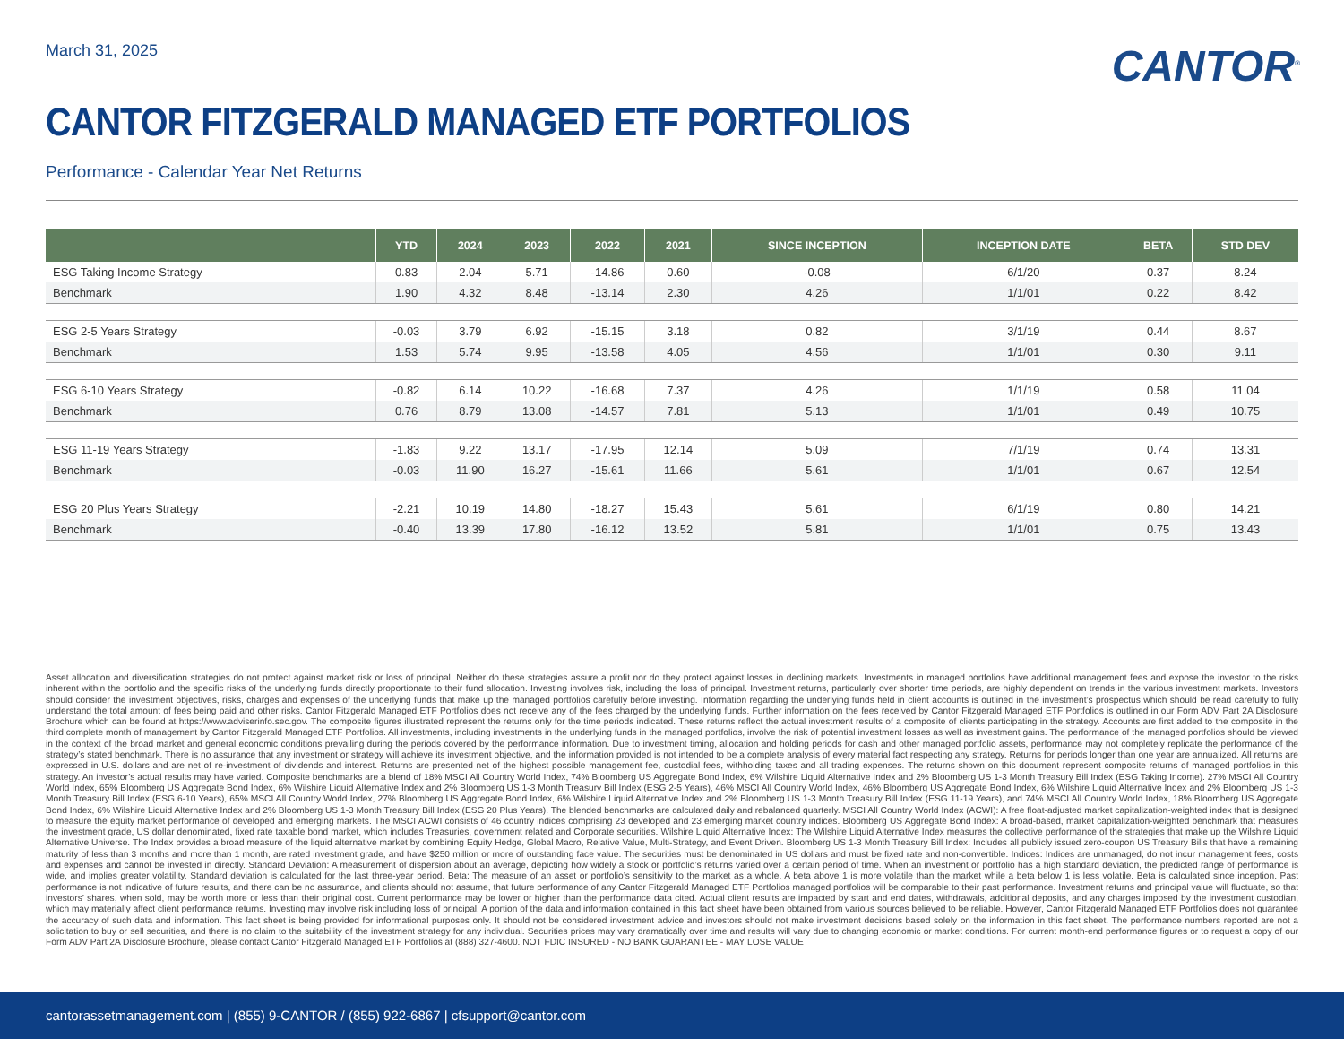March 31, 2025
CANTOR<sup>®</sup>
CANTOR FITZGERALD MANAGED ETF PORTFOLIOS
Performance - Calendar Year Net Returns
| | YTD | 2024 | 2023 | 2022 | 2021 | SINCE INCEPTION | INCEPTION DATE | BETA | STD DEV |
| --- | --- | --- | --- | --- | --- | --- | --- | --- | --- |
| ESG Taking Income Strategy | 0.83 | 2.04 | 5.71 | -14.86 | 0.60 | -0.08 | 6/1/20 | 0.37 | 8.24 |
| Benchmark | 1.90 | 4.32 | 8.48 | -13.14 | 2.30 | 4.26 | 1/1/01 | 0.22 | 8.42 |
| ESG 2-5 Years Strategy | -0.03 | 3.79 | 6.92 | -15.15 | 3.18 | 0.82 | 3/1/19 | 0.44 | 8.67 |
| Benchmark | 1.53 | 5.74 | 9.95 | -13.58 | 4.05 | 4.56 | 1/1/01 | 0.30 | 9.11 |
| ESG 6-10 Years Strategy | -0.82 | 6.14 | 10.22 | -16.68 | 7.37 | 4.26 | 1/1/19 | 0.58 | 11.04 |
| Benchmark | 0.76 | 8.79 | 13.08 | -14.57 | 7.81 | 5.13 | 1/1/01 | 0.49 | 10.75 |
| ESG 11-19 Years Strategy | -1.83 | 9.22 | 13.17 | -17.95 | 12.14 | 5.09 | 7/1/19 | 0.74 | 13.31 |
| Benchmark | -0.03 | 11.90 | 16.27 | -15.61 | 11.66 | 5.61 | 1/1/01 | 0.67 | 12.54 |
| ESG 20 Plus Years Strategy | -2.21 | 10.19 | 14.80 | -18.27 | 15.43 | 5.61 | 6/1/19 | 0.80 | 14.21 |
| Benchmark | -0.40 | 13.39 | 17.80 | -16.12 | 13.52 | 5.81 | 1/1/01 | 0.75 | 13.43 |
Asset allocation and diversification strategies do not protect against market risk or loss of principal. Neither do these strategies assure a profit nor do they protect against losses in declining markets. Investments in managed portfolios have additional management fees and expose the investor to the risks inherent within the portfolio and the specific risks of the underlying funds directly proportionate to their fund allocation. Investing involves risk, including the loss of principal. Investment returns, particularly over shorter time periods, are highly dependent on trends in the various investment markets. Investors should consider the investment objectives, risks, charges and expenses of the underlying funds that make up the managed portfolios carefully before investing. Information regarding the underlying funds held in client accounts is outlined in the investment’s prospectus which should be read carefully to fully understand the total amount of fees being paid and other risks. Cantor Fitzgerald Managed ETF Portfolios does not receive any of the fees charged by the underlying funds. Further information on the fees received by Cantor Fitzgerald Managed ETF Portfolios is outlined in our Form ADV Part 2A Disclosure Brochure which can be found at https://www.adviserinfo.sec.gov. The composite figures illustrated represent the returns only for the time periods indicated. These returns reflect the actual investment results of a composite of clients participating in the strategy. Accounts are first added to the composite in the third complete month of management by Cantor Fitzgerald Managed ETF Portfolios. All investments, including investments in the underlying funds in the managed portfolios, involve the risk of potential investment losses as well as investment gains. The performance of the managed portfolios should be viewed in the context of the broad market and general economic conditions prevailing during the periods covered by the performance information. Due to investment timing, allocation and holding periods for cash and other managed portfolio assets, performance may not completely replicate the performance of the strategy’s stated benchmark. There is no assurance that any investment or strategy will achieve its investment objective, and the information provided is not intended to be a complete analysis of every material fact respecting any strategy. Returns for periods longer than one year are annualized. All returns are expressed in U.S. dollars and are net of re-investment of dividends and interest. Returns are presented net of the highest possible management fee, custodial fees, withholding taxes and all trading expenses. The returns shown on this document represent composite returns of managed portfolios in this strategy. An investor’s actual results may have varied. Composite benchmarks are a blend of 18% MSCI All Country World Index, 74% Bloomberg US Aggregate Bond Index, 6% Wilshire Liquid Alternative Index and 2% Bloomberg US 1-3 Month Treasury Bill Index (ESG Taking Income). 27% MSCI All Country World Index, 65% Bloomberg US Aggregate Bond Index, 6% Wilshire Liquid Alternative Index and 2% Bloomberg US 1-3 Month Treasury Bill Index (ESG 2-5 Years), 46% MSCI All Country World Index, 46% Bloomberg US Aggregate Bond Index, 6% Wilshire Liquid Alternative Index and 2% Bloomberg US 1-3 Month Treasury Bill Index (ESG 6-10 Years), 65% MSCI All Country World Index, 27% Bloomberg US Aggregate Bond Index, 6% Wilshire Liquid Alternative Index and 2% Bloomberg US 1-3 Month Treasury Bill Index (ESG 11-19 Years), and 74% MSCI All Country World Index, 18% Bloomberg US Aggregate Bond Index, 6% Wilshire Liquid Alternative Index and 2% Bloomberg US 1-3 Month Treasury Bill Index (ESG 20 Plus Years). The blended benchmarks are calculated daily and rebalanced quarterly. MSCI All Country World Index (ACWI): A free float-adjusted market capitalization-weighted index that is designed to measure the equity market performance of developed and emerging markets. The MSCI ACWI consists of 46 country indices comprising 23 developed and 23 emerging market country indices. Bloomberg US Aggregate Bond Index: A broad-based, market capitalization-weighted benchmark that measures the investment grade, US dollar denominated, fixed rate taxable bond market, which includes Treasuries, government related and Corporate securities. Wilshire Liquid Alternative Index: The Wilshire Liquid Alternative Index measures the collective performance of the strategies that make up the Wilshire Liquid Alternative Universe. The Index provides a broad measure of the liquid alternative market by combining Equity Hedge, Global Macro, Relative Value, Multi-Strategy, and Event Driven. Bloomberg US 1-3 Month Treasury Bill Index: Includes all publicly issued zero-coupon US Treasury Bills that have a remaining maturity of less than 3 months and more than 1 month, are rated investment grade, and have $250 million or more of outstanding face value. The securities must be denominated in US dollars and must be fixed rate and non-convertible. Indices: Indices are unmanaged, do not incur management fees, costs and expenses and cannot be invested in directly. Standard Deviation: A measurement of dispersion about an average, depicting how widely a stock or portfolio’s returns varied over a certain period of time. When an investment or portfolio has a high standard deviation, the predicted range of performance is wide, and implies greater volatility. Standard deviation is calculated for the last three-year period. Beta: The measure of an asset or portfolio’s sensitivity to the market as a whole. A beta above 1 is more volatile than the market while a beta below 1 is less volatile. Beta is calculated since inception. Past performance is not indicative of future results, and there can be no assurance, and clients should not assume, that future performance of any Cantor Fitzgerald Managed ETF Portfolios managed portfolios will be comparable to their past performance. Investment returns and principal value will fluctuate, so that investors’ shares, when sold, may be worth more or less than their original cost. Current performance may be lower or higher than the performance data cited. Actual client results are impacted by start and end dates, withdrawals, additional deposits, and any charges imposed by the investment custodian, which may materially affect client performance returns. Investing may involve risk including loss of principal. A portion of the data and information contained in this fact sheet have been obtained from various sources believed to be reliable. However, Cantor Fitzgerald Managed ETF Portfolios does not guarantee the accuracy of such data and information. This fact sheet is being provided for informational purposes only. It should not be considered investment advice and investors should not make investment decisions based solely on the information in this fact sheet. The performance numbers reported are not a solicitation to buy or sell securities, and there is no claim to the suitability of the investment strategy for any individual. Securities prices may vary dramatically over time and results will vary due to changing economic or market conditions. For current month-end performance figures or to request a copy of our Form ADV Part 2A Disclosure Brochure, please contact Cantor Fitzgerald Managed ETF Portfolios at (888) 327-4600. NOT FDIC INSURED - NO BANK GUARANTEE - MAY LOSE VALUE
cantorassetmanagement.com | (855) 9-CANTOR / (855) 922-6867 | cfsupport@cantor.com